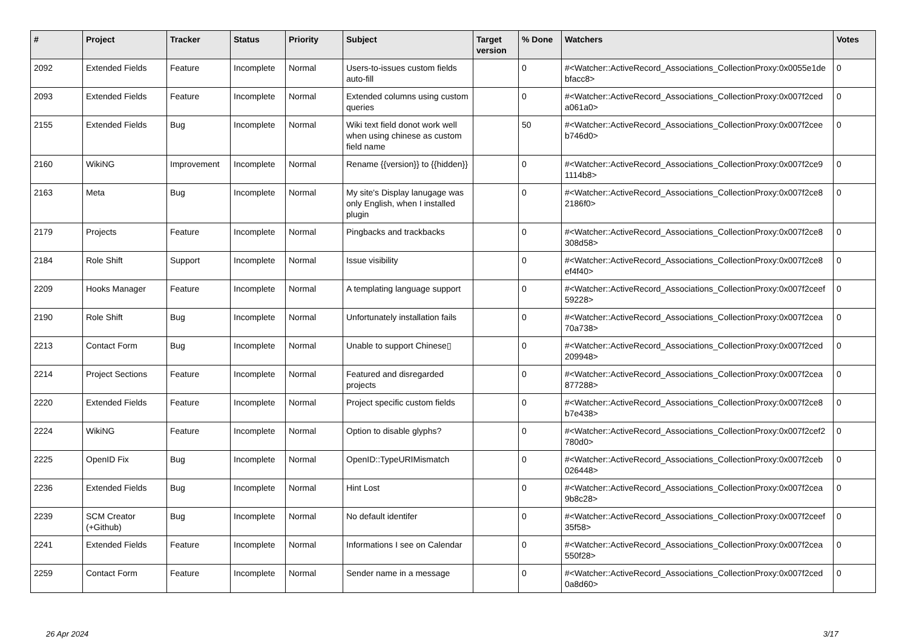| # | Project | Tracker | Status | Priority | Subject | Target version | % Done | Watchers | Votes |
| --- | --- | --- | --- | --- | --- | --- | --- | --- | --- |
| 2092 | Extended Fields | Feature | Incomplete | Normal | Users-to-issues custom fields auto-fill | | 0 | #<Watcher::ActiveRecord_Associations_CollectionProxy:0x0055e1de bfacc8> | 0 |
| 2093 | Extended Fields | Feature | Incomplete | Normal | Extended columns using custom queries | | 0 | #<Watcher::ActiveRecord_Associations_CollectionProxy:0x007f2ced a061a0> | 0 |
| 2155 | Extended Fields | Bug | Incomplete | Normal | Wiki text field donot work well when using chinese as custom field name | | 50 | #<Watcher::ActiveRecord_Associations_CollectionProxy:0x007f2cee b746d0> | 0 |
| 2160 | WikiNG | Improvement | Incomplete | Normal | Rename {{version}} to {{hidden}} | | 0 | #<Watcher::ActiveRecord_Associations_CollectionProxy:0x007f2ce9 1114b8> | 0 |
| 2163 | Meta | Bug | Incomplete | Normal | My site's Display lanugage was only English, when I installed plugin | | 0 | #<Watcher::ActiveRecord_Associations_CollectionProxy:0x007f2ce8 2186f0> | 0 |
| 2179 | Projects | Feature | Incomplete | Normal | Pingbacks and trackbacks | | 0 | #<Watcher::ActiveRecord_Associations_CollectionProxy:0x007f2ce8 308d58> | 0 |
| 2184 | Role Shift | Support | Incomplete | Normal | Issue visibility | | 0 | #<Watcher::ActiveRecord_Associations_CollectionProxy:0x007f2ce8 ef4f40> | 0 |
| 2209 | Hooks Manager | Feature | Incomplete | Normal | A templating language support | | 0 | #<Watcher::ActiveRecord_Associations_CollectionProxy:0x007f2ceef 59228> | 0 |
| 2190 | Role Shift | Bug | Incomplete | Normal | Unfortunately installation fails | | 0 | #<Watcher::ActiveRecord_Associations_CollectionProxy:0x007f2cea 70a738> | 0 |
| 2213 | Contact Form | Bug | Incomplete | Normal | Unable to support Chinese▯ | | 0 | #<Watcher::ActiveRecord_Associations_CollectionProxy:0x007f2ced 209948> | 0 |
| 2214 | Project Sections | Feature | Incomplete | Normal | Featured and disregarded projects | | 0 | #<Watcher::ActiveRecord_Associations_CollectionProxy:0x007f2cea 877288> | 0 |
| 2220 | Extended Fields | Feature | Incomplete | Normal | Project specific custom fields | | 0 | #<Watcher::ActiveRecord_Associations_CollectionProxy:0x007f2ce8 b7e438> | 0 |
| 2224 | WikiNG | Feature | Incomplete | Normal | Option to disable glyphs? | | 0 | #<Watcher::ActiveRecord_Associations_CollectionProxy:0x007f2cef2 780d0> | 0 |
| 2225 | OpenID Fix | Bug | Incomplete | Normal | OpenID::TypeURIMismatch | | 0 | #<Watcher::ActiveRecord_Associations_CollectionProxy:0x007f2ceb 026448> | 0 |
| 2236 | Extended Fields | Bug | Incomplete | Normal | Hint Lost | | 0 | #<Watcher::ActiveRecord_Associations_CollectionProxy:0x007f2cea 9b8c28> | 0 |
| 2239 | SCM Creator (+Github) | Bug | Incomplete | Normal | No default identifer | | 0 | #<Watcher::ActiveRecord_Associations_CollectionProxy:0x007f2ceef 35f58> | 0 |
| 2241 | Extended Fields | Feature | Incomplete | Normal | Informations I see on Calendar | | 0 | #<Watcher::ActiveRecord_Associations_CollectionProxy:0x007f2cea 550f28> | 0 |
| 2259 | Contact Form | Feature | Incomplete | Normal | Sender name in a message | | 0 | #<Watcher::ActiveRecord_Associations_CollectionProxy:0x007f2ced 0a8d60> | 0 |
26 Apr 2024 3/17